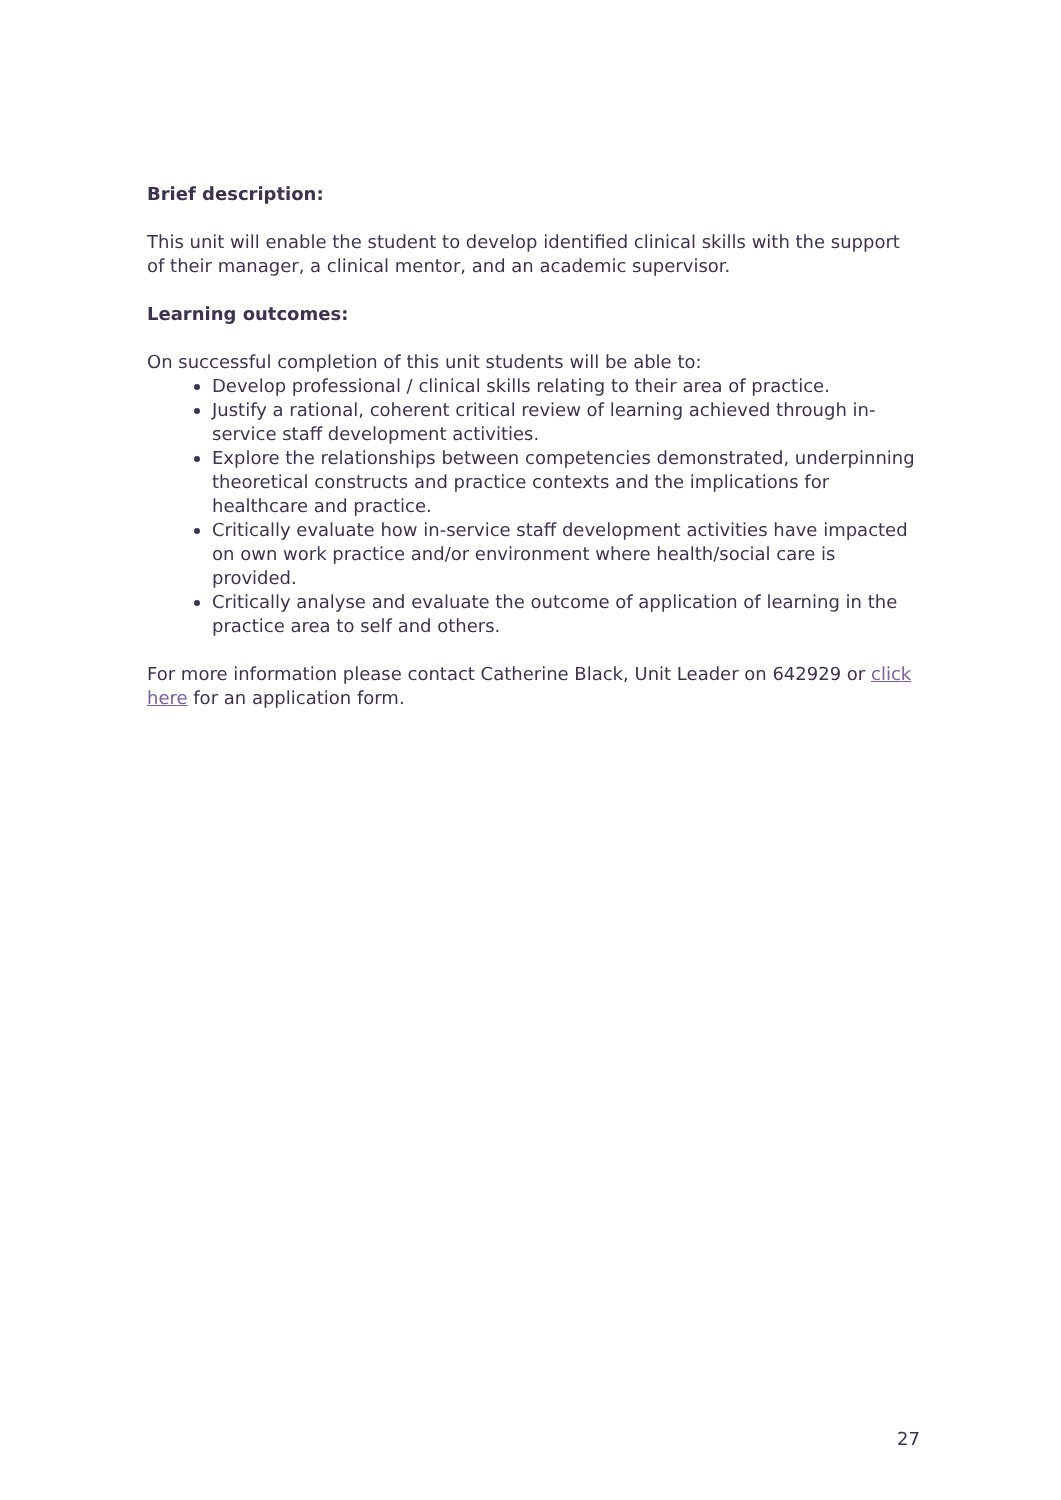Brief description:
This unit will enable the student to develop identified clinical skills with the support of their manager, a clinical mentor, and an academic supervisor.
Learning outcomes:
On successful completion of this unit students will be able to:
Develop professional / clinical skills relating to their area of practice.
Justify a rational, coherent critical review of learning achieved through in-service staff development activities.
Explore the relationships between competencies demonstrated, underpinning theoretical constructs and practice contexts and the implications for healthcare and practice.
Critically evaluate how in-service staff development activities have impacted on own work practice and/or environment where health/social care is provided.
Critically analyse and evaluate the outcome of application of learning in the practice area to self and others.
For more information please contact Catherine Black, Unit Leader on 642929 or click here for an application form.
27